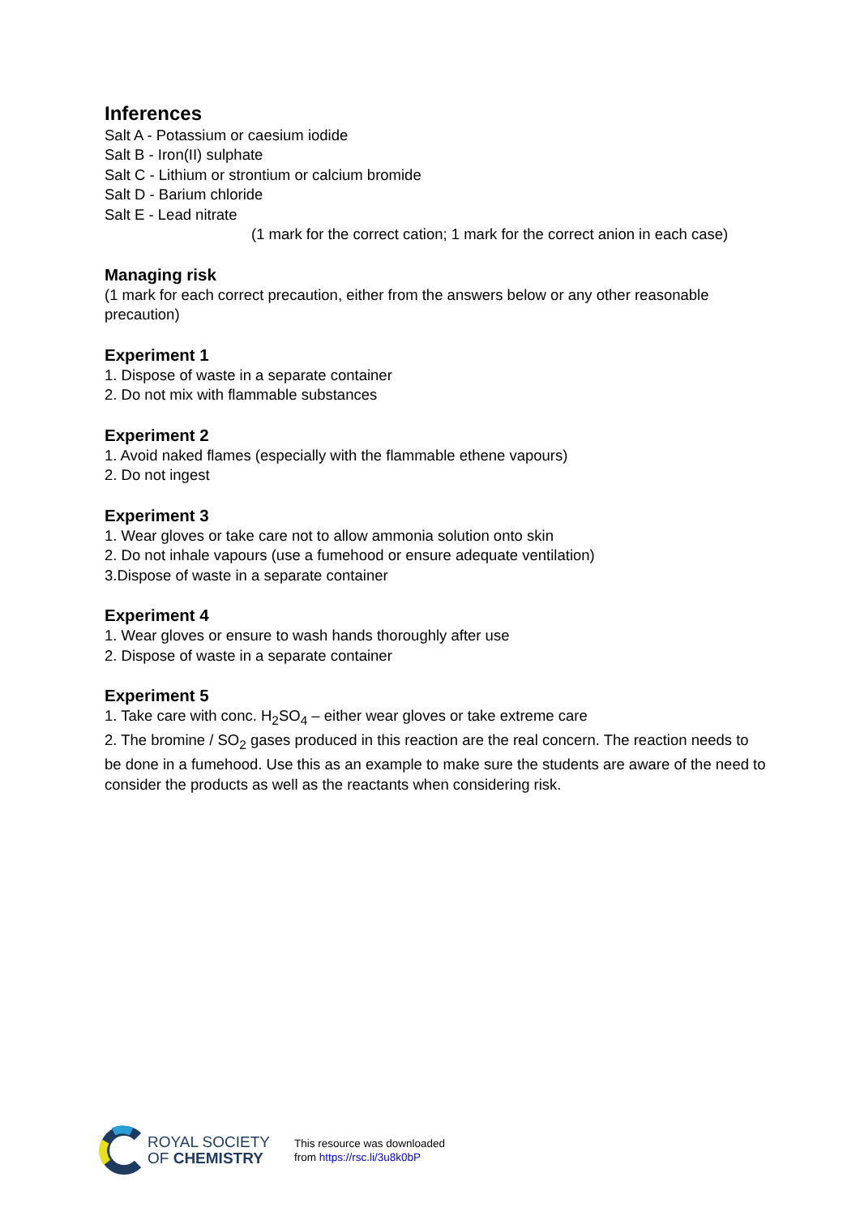Inferences
Salt A - Potassium or caesium iodide
Salt B - Iron(II) sulphate
Salt C - Lithium or strontium or calcium bromide
Salt D - Barium chloride
Salt E - Lead nitrate
(1 mark for the correct cation; 1 mark for the correct anion in each case)
Managing risk
(1 mark for each correct precaution, either from the answers below or any other reasonable precaution)
Experiment 1
1. Dispose of waste in a separate container
2. Do not mix with flammable substances
Experiment 2
1. Avoid naked flames (especially with the flammable ethene vapours)
2. Do not ingest
Experiment 3
1. Wear gloves or take care not to allow ammonia solution onto skin
2. Do not inhale vapours (use a fumehood or ensure adequate ventilation)
3.Dispose of waste in a separate container
Experiment 4
1. Wear gloves or ensure to wash hands thoroughly after use
2. Dispose of waste in a separate container
Experiment 5
1. Take care with conc. H<sub>2</sub>SO<sub>4</sub> – either wear gloves or take extreme care
2. The bromine / SO<sub>2</sub> gases produced in this reaction are the real concern. The reaction needs to be done in a fumehood. Use this as an example to make sure the students are aware of the need to consider the products as well as the reactants when considering risk.
ROYAL SOCIETY
OF CHEMISTRY
This resource was downloaded
from https://rsc.li/3u8k0bP